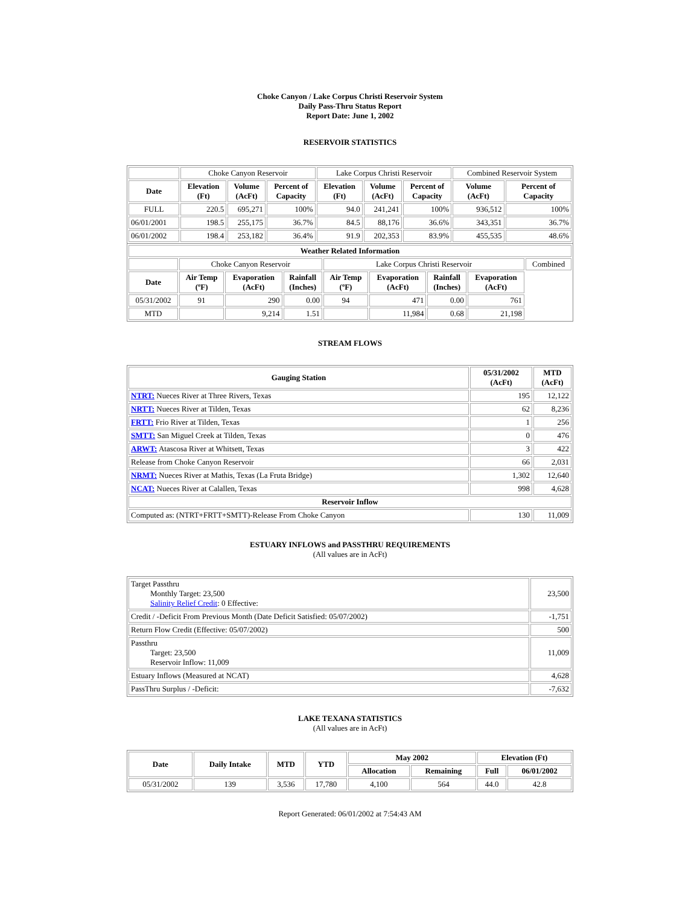Choke Canyon / Lake Corpus Christi Reservoir System
Daily Pass-Thru Status Report
Report Date: June 1, 2002
RESERVOIR STATISTICS
| | Choke Canyon Reservoir | | | Lake Corpus Christi Reservoir | | | Combined Reservoir System | |
| Date | Elevation (Ft) | Volume (AcFt) | Percent of Capacity | Elevation (Ft) | Volume (AcFt) | Percent of Capacity | Volume (AcFt) | Percent of Capacity |
| FULL | 220.5 | 695,271 | 100% | 94.0 | 241,241 | 100% | 936,512 | 100% |
| 06/01/2001 | 198.5 | 255,175 | 36.7% | 84.5 | 88,176 | 36.6% | 343,351 | 36.7% |
| 06/01/2002 | 198.4 | 253,182 | 36.4% | 91.9 | 202,353 | 83.9% | 455,535 | 48.6% |
| Weather Related Information | | | | | | | | |
| --- | --- | --- | --- | --- | --- | --- | --- | --- |
| | Choke Canyon Reservoir | | | Lake Corpus Christi Reservoir | | | | Combined |
| Date | Air Temp (ºF) | Evaporation (AcFt) | Rainfall (Inches) | Air Temp (ºF) | Evaporation (AcFt) | Rainfall (Inches) | Evaporation (AcFt) | |
| 05/31/2002 | 91 | 290 | 0.00 | 94 | 471 | 0.00 | 761 | |
| MTD | | 9,214 | 1.51 | | 11,984 | 0.68 | 21,198 | |
STREAM FLOWS
| Gauging Station | 05/31/2002 (AcFt) | MTD (AcFt) |
| --- | --- | --- |
| NTRT: Nueces River at Three Rivers, Texas | 195 | 12,122 |
| NRTT: Nueces River at Tilden, Texas | 62 | 8,236 |
| FRTT: Frio River at Tilden, Texas | 1 | 256 |
| SMTT: San Miguel Creek at Tilden, Texas | 0 | 476 |
| ARWT: Atascosa River at Whitsett, Texas | 3 | 422 |
| Release from Choke Canyon Reservoir | 66 | 2,031 |
| NRMT: Nueces River at Mathis, Texas (La Fruta Bridge) | 1,302 | 12,640 |
| NCAT: Nueces River at Calallen, Texas | 998 | 4,628 |
| Reservoir Inflow | | |
| Computed as: (NTRT+FRTT+SMTT)-Release From Choke Canyon | 130 | 11,009 |
ESTUARY INFLOWS and PASSTHRU REQUIREMENTS
(All values are in AcFt)
| Target Passthru Monthly Target: 23,500 Salinity Relief Credit : 0 Effective: | 23,500 |
| Credit / -Deficit From Previous Month (Date Deficit Satisfied: 05/07/2002) | -1,751 |
| Return Flow Credit (Effective: 05/07/2002) | 500 |
| Passthru Target: 23,500 Reservoir Inflow: 11,009 | 11,009 |
| Estuary Inflows (Measured at NCAT) | 4,628 |
| PassThru Surplus / -Deficit: | -7,632 |
LAKE TEXANA STATISTICS
(All values are in AcFt)
| Date | Daily Intake | MTD | YTD | May 2002 | | Elevation (Ft) | |
| --- | --- | --- | --- | --- | --- | --- | --- |
| | | | | Allocation | Remaining | Full | 06/01/2002 |
| 05/31/2002 | 139 | 3,536 | 17,780 | 4,100 | 564 | 44.0 | 42.8 |
Report Generated: 06/01/2002 at 7:54:43 AM